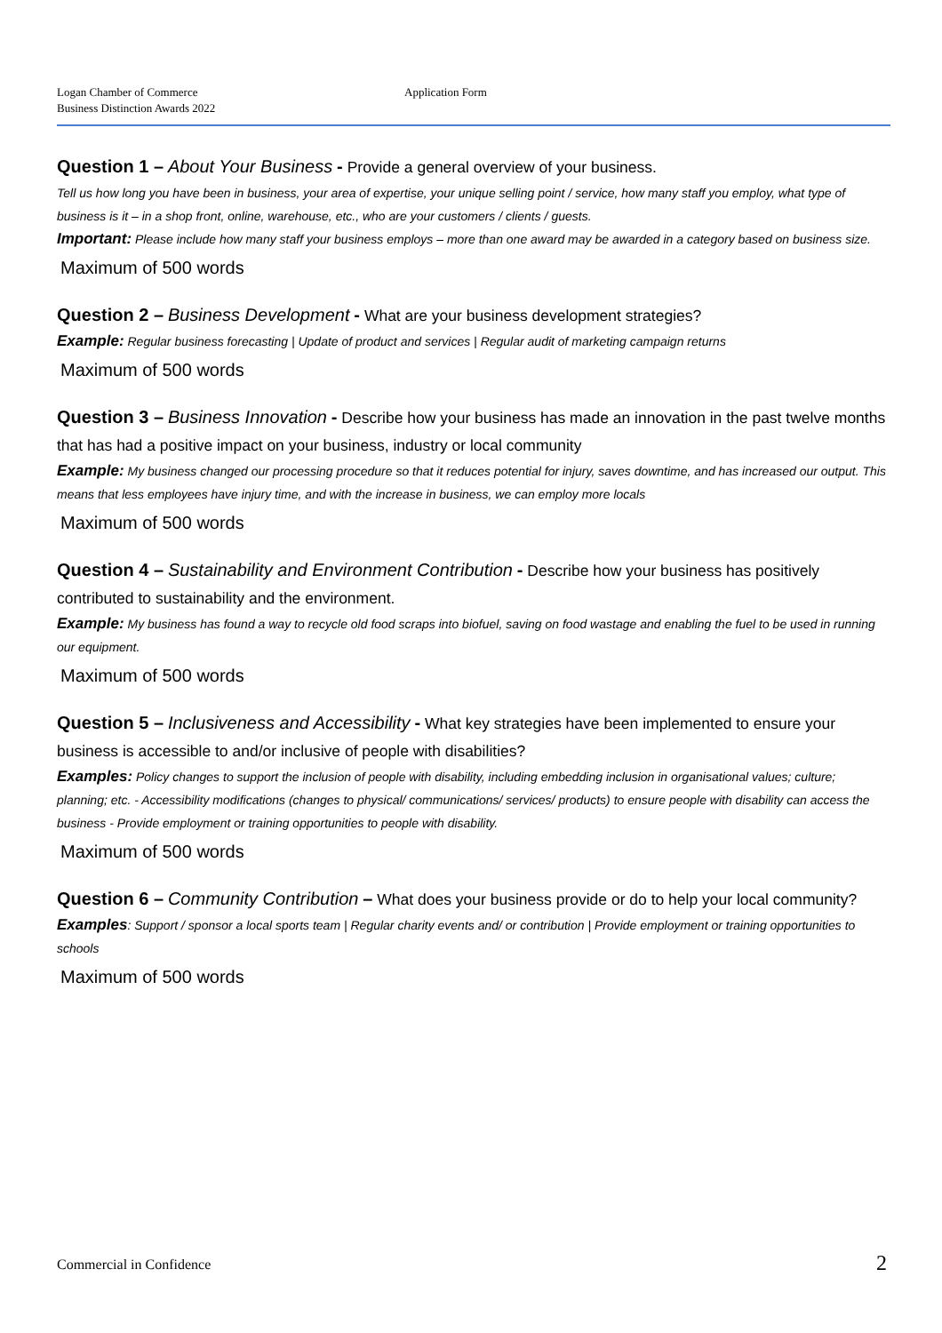Logan Chamber of Commerce
Business Distinction Awards 2022
Application Form
Question 1 – About Your Business - Provide a general overview of your business.
Tell us how long you have been in business, your area of expertise, your unique selling point / service, how many staff you employ, what type of business is it – in a shop front, online, warehouse, etc., who are your customers / clients / guests.
Important: Please include how many staff your business employs – more than one award may be awarded in a category based on business size.
Maximum of 500 words
Question 2 – Business Development - What are your business development strategies?
Example: Regular business forecasting | Update of product and services | Regular audit of marketing campaign returns
Maximum of 500 words
Question 3 – Business Innovation - Describe how your business has made an innovation in the past twelve months that has had a positive impact on your business, industry or local community
Example: My business changed our processing procedure so that it reduces potential for injury, saves downtime, and has increased our output. This means that less employees have injury time, and with the increase in business, we can employ more locals
Maximum of 500 words
Question 4 – Sustainability and Environment Contribution - Describe how your business has positively contributed to sustainability and the environment.
Example: My business has found a way to recycle old food scraps into biofuel, saving on food wastage and enabling the fuel to be used in running our equipment.
Maximum of 500 words
Question 5 – Inclusiveness and Accessibility - What key strategies have been implemented to ensure your business is accessible to and/or inclusive of people with disabilities?
Examples: Policy changes to support the inclusion of people with disability, including embedding inclusion in organisational values; culture; planning; etc. - Accessibility modifications (changes to physical/ communications/ services/ products) to ensure people with disability can access the business - Provide employment or training opportunities to people with disability.
Maximum of 500 words
Question 6 – Community Contribution – What does your business provide or do to help your local community?
Examples: Support / sponsor a local sports team | Regular charity events and/ or contribution | Provide employment or training opportunities to schools
Maximum of 500 words
Commercial in Confidence 2